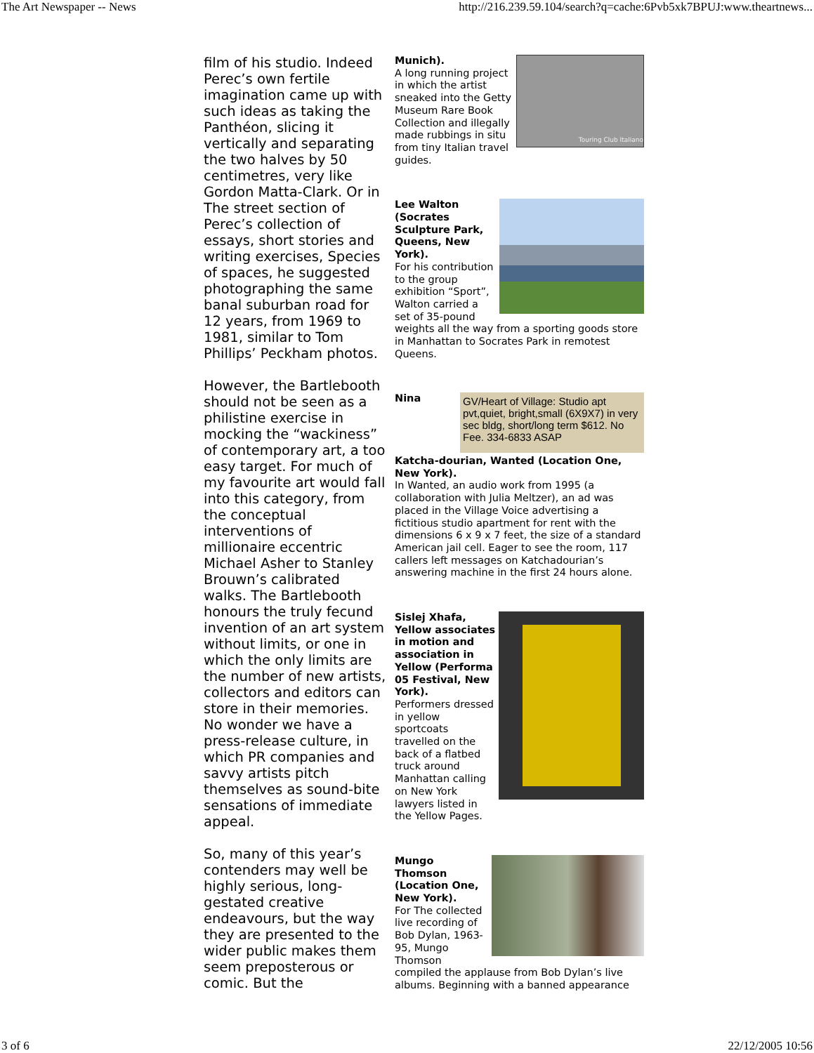The Art Newspaper -- News http://216.239.59.104/search?q=cache:6Pvb5xk7BPUJ:www.theartnews...
film of his studio. Indeed Perec’s own fertile imagination came up with such ideas as taking the Panthéon, slicing it vertically and separating the two halves by 50 centimetres, very like Gordon Matta-Clark. Or in The street section of Perec’s collection of essays, short stories and writing exercises, Species of spaces, he suggested photographing the same banal suburban road for 12 years, from 1969 to 1981, similar to Tom Phillips’ Peckham photos.
However, the Bartlebooth should not be seen as a philistine exercise in mocking the “wackiness” of contemporary art, a too easy target. For much of my favourite art would fall into this category, from the conceptual interventions of millionaire eccentric Michael Asher to Stanley Brouwn’s calibrated walks. The Bartlebooth honours the truly fecund invention of an art system without limits, or one in which the only limits are the number of new artists, collectors and editors can store in their memories. No wonder we have a press-release culture, in which PR companies and savvy artists pitch themselves as sound-bite sensations of immediate appeal.
So, many of this year’s contenders may well be highly serious, long-gestated creative endeavours, but the way they are presented to the wider public makes them seem preposterous or comic. But the
Touring Club Italiano
Munich).
A long running project in which the artist sneaked into the Getty Museum Rare Book Collection and illegally made rubbings in situ from tiny Italian travel guides.
Lee Walton (Socrates Sculpture Park, Queens, New York).
For his contribution to the group exhibition “Sport”, Walton carried a set of 35-pound weights all the way from a sporting goods store in Manhattan to Socrates Park in remotest Queens.
GV/Heart of Village: Studio apt pvt,quiet, bright,small (6X9X7) in very sec bldg, short/long term $612. No Fee. 334-6833 ASAP
Nina
Katcha-dourian, Wanted (Location One, New York).
In Wanted, an audio work from 1995 (a collaboration with Julia Meltzer), an ad was placed in the Village Voice advertising a fictitious studio apartment for rent with the dimensions 6 x 9 x 7 feet, the size of a standard American jail cell. Eager to see the room, 117 callers left messages on Katchadourian’s answering machine in the first 24 hours alone.
Sislej Xhafa, Yellow associates in motion and association in Yellow (Performa 05 Festival, New York).
Performers dressed in yellow sportcoats travelled on the back of a flatbed truck around Manhattan calling on New York lawyers listed in the Yellow Pages.
Mungo Thomson (Location One, New York).
For The collected live recording of Bob Dylan, 1963-95, Mungo Thomson compiled the applause from Bob Dylan’s live albums. Beginning with a banned appearance
3 of 6 22/12/2005 10:56